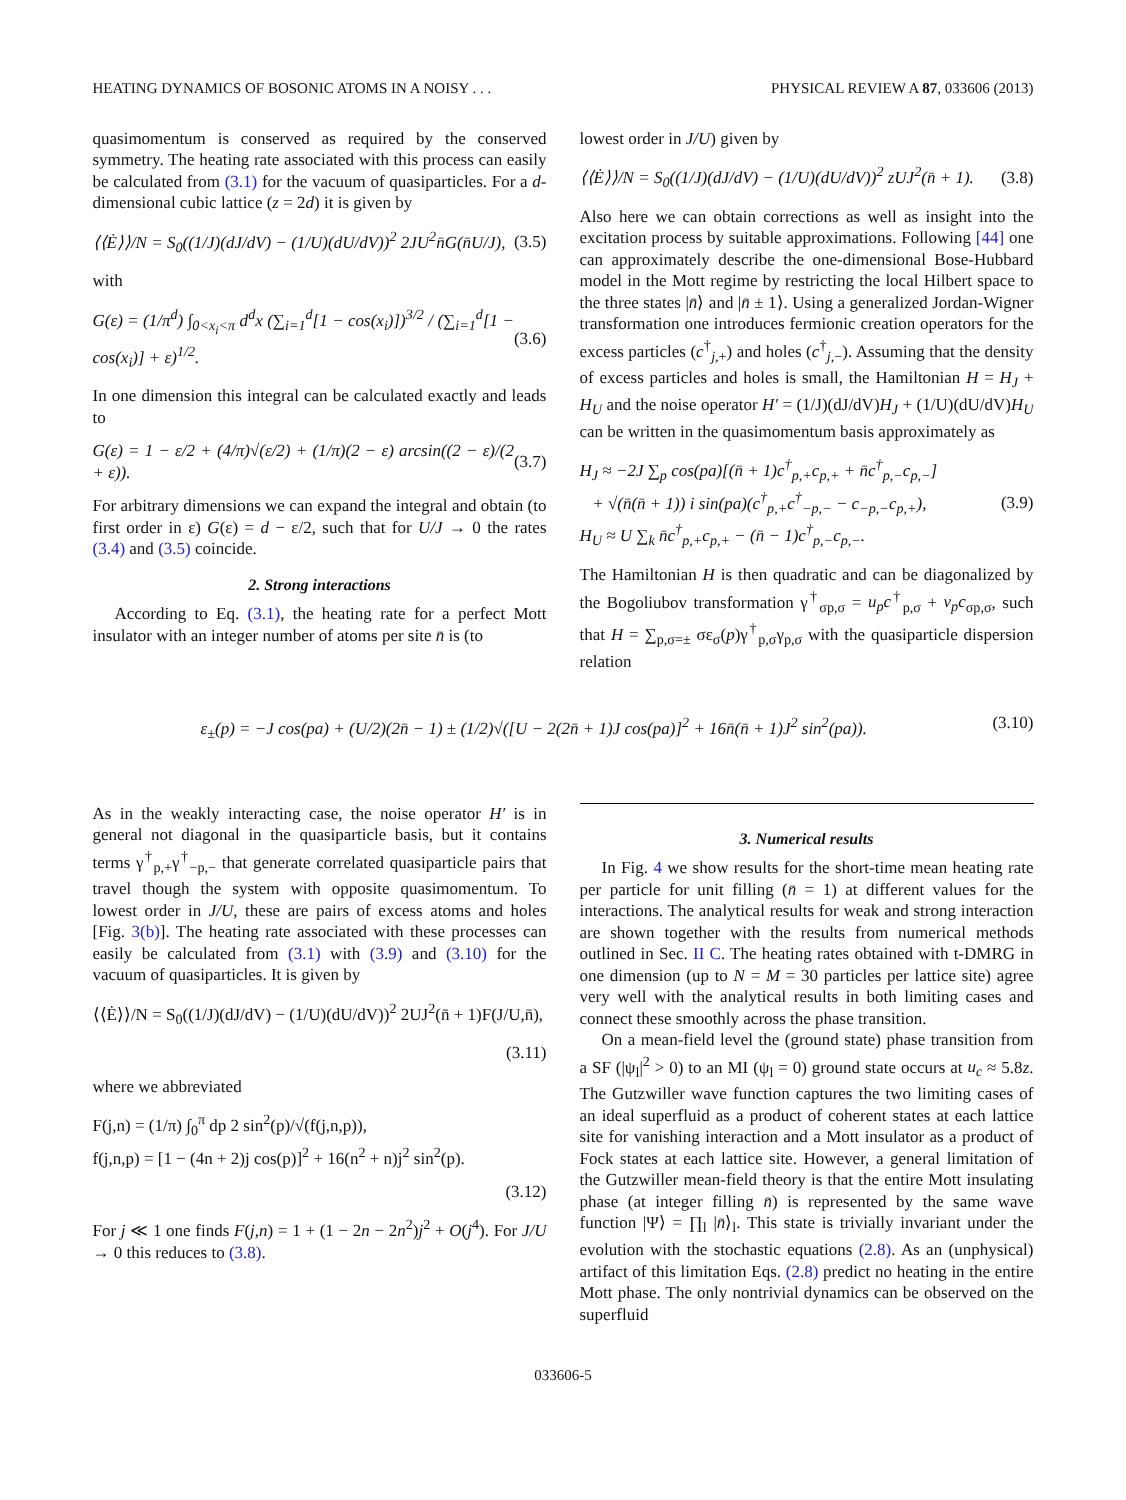HEATING DYNAMICS OF BOSONIC ATOMS IN A NOISY . . . PHYSICAL REVIEW A 87, 033606 (2013)
quasimomentum is conserved as required by the conserved symmetry. The heating rate associated with this process can easily be calculated from (3.1) for the vacuum of quasiparticles. For a d-dimensional cubic lattice (z = 2d) it is given by
⟨⟨Ė⟩⟩/N = S<sub>0</sub>((1/J)(dJ/dV) − (1/U)(dU/dV))<sup>2</sup> 2JU<sup>2</sup>n̄G(n̄U/J), (3.5)
with
G(ε) = (1/π<sup>d</sup>) ∫<sub>0<x<sub>i</sub><π</sub> d<sup>d</sup>x (∑<sub>i=1</sub><sup>d</sup>[1 − cos(x<sub>i</sub>)])<sup>3/2</sup> / (∑<sub>i=1</sub><sup>d</sup>[1 − cos(x<sub>i</sub>)] + ε)<sup>1/2</sup>. (3.6)
In one dimension this integral can be calculated exactly and leads to
G(ε) = 1 − ε/2 + (4/π)√(ε/2) + (1/π)(2 − ε) arcsin((2 − ε)/(2 + ε)). (3.7)
For arbitrary dimensions we can expand the integral and obtain (to first order in ε) G(ε) = d − ε/2, such that for U/J → 0 the rates (3.4) and (3.5) coincide.
2. Strong interactions
According to Eq. (3.1), the heating rate for a perfect Mott insulator with an integer number of atoms per site n̄ is (to
lowest order in J/U) given by
⟨⟨Ė⟩⟩/N = S<sub>0</sub>((1/J)(dJ/dV) − (1/U)(dU/dV))<sup>2</sup> zUJ<sup>2</sup>(n̄ + 1). (3.8)
Also here we can obtain corrections as well as insight into the excitation process by suitable approximations. Following [44] one can approximately describe the one-dimensional Bose-Hubbard model in the Mott regime by restricting the local Hilbert space to the three states |n̄⟩ and |n̄ ± 1⟩. Using a generalized Jordan-Wigner transformation one introduces fermionic creation operators for the excess particles (c<sup>†</sup><sub>j,+</sub>) and holes (c<sup>†</sup><sub>j,−</sub>). Assuming that the density of excess particles and holes is small, the Hamiltonian H = H<sub>J</sub> + H<sub>U</sub> and the noise operator H′ = (1/J)(dJ/dV)H<sub>J</sub> + (1/U)(dU/dV)H<sub>U</sub> can be written in the quasimomentum basis approximately as
H<sub>J</sub> ≈ −2J ∑<sub>p</sub> cos(pa)[(n̄ + 1)c<sup>†</sup><sub>p,+</sub>c<sub>p,+</sub> + n̄c<sup>†</sup><sub>p,−</sub>c<sub>p,−</sub>]
+ √(n̄(n̄ + 1)) i sin(pa)(c<sup>†</sup><sub>p,+</sub>c<sup>†</sup><sub>−p,−</sub> − c<sub>−p,−</sub>c<sub>p,+</sub>),
H<sub>U</sub> ≈ U ∑<sub>k</sub> n̄c<sup>†</sup><sub>p,+</sub>c<sub>p,+</sub> − (n̄ − 1)c<sup>†</sup><sub>p,−</sub>c<sub>p,−</sub>. (3.9)
The Hamiltonian H is then quadratic and can be diagonalized by the Bogoliubov transformation γ<sup>†</sup><sub>σp,σ</sub> = u<sub>p</sub>c<sup>†</sup><sub>p,σ</sub> + v<sub>p</sub>c<sub>σp,σ</sub>, such that H = ∑<sub>p,σ=±</sub> σε<sub>σ</sub>(p)γ<sup>†</sup><sub>p,σ</sub>γ<sub>p,σ</sub> with the quasiparticle dispersion relation
ε<sub>±</sub>(p) = −J cos(pa) + (U/2)(2n̄ − 1) ± (1/2)√([U − 2(2n̄ + 1)J cos(pa)]<sup>2</sup> + 16n̄(n̄ + 1)J<sup>2</sup> sin<sup>2</sup>(pa)). (3.10)
As in the weakly interacting case, the noise operator H′ is in general not diagonal in the quasiparticle basis, but it contains terms γ<sup>†</sup><sub>p,+</sub>γ<sup>†</sup><sub>−p,−</sub> that generate correlated quasiparticle pairs that travel though the system with opposite quasimomentum. To lowest order in J/U, these are pairs of excess atoms and holes [Fig. 3(b)]. The heating rate associated with these processes can easily be calculated from (3.1) with (3.9) and (3.10) for the vacuum of quasiparticles. It is given by
⟨⟨Ė⟩⟩/N = S<sub>0</sub>((1/J)(dJ/dV) − (1/U)(dU/dV))<sup>2</sup> 2UJ<sup>2</sup>(n̄ + 1)F(J/U,n̄),
(3.11)
where we abbreviated
F(j,n) = (1/π) ∫<sub>0</sub><sup>π</sup> dp 2 sin<sup>2</sup>(p)/√(f(j,n,p)),
f(j,n,p) = [1 − (4n + 2)j cos(p)]<sup>2</sup> + 16(n<sup>2</sup> + n)j<sup>2</sup> sin<sup>2</sup>(p).
(3.12)
For j ≪ 1 one finds F(j,n) = 1 + (1 − 2n − 2n<sup>2</sup>)j<sup>2</sup> + O(j<sup>4</sup>). For J/U → 0 this reduces to (3.8).
3. Numerical results
In Fig. 4 we show results for the short-time mean heating rate per particle for unit filling (n̄ = 1) at different values for the interactions. The analytical results for weak and strong interaction are shown together with the results from numerical methods outlined in Sec. II C. The heating rates obtained with t-DMRG in one dimension (up to N = M = 30 particles per lattice site) agree very well with the analytical results in both limiting cases and connect these smoothly across the phase transition.
On a mean-field level the (ground state) phase transition from a SF (|ψ<sub>l</sub>|<sup>2</sup> > 0) to an MI (ψ<sub>l</sub> = 0) ground state occurs at u<sub>c</sub> ≈ 5.8z. The Gutzwiller wave function captures the two limiting cases of an ideal superfluid as a product of coherent states at each lattice site for vanishing interaction and a Mott insulator as a product of Fock states at each lattice site. However, a general limitation of the Gutzwiller mean-field theory is that the entire Mott insulating phase (at integer filling n̄) is represented by the same wave function |Ψ⟩ = ∏<sub>l</sub> |n̄⟩<sub>l</sub>. This state is trivially invariant under the evolution with the stochastic equations (2.8). As an (unphysical) artifact of this limitation Eqs. (2.8) predict no heating in the entire Mott phase. The only nontrivial dynamics can be observed on the superfluid
033606-5